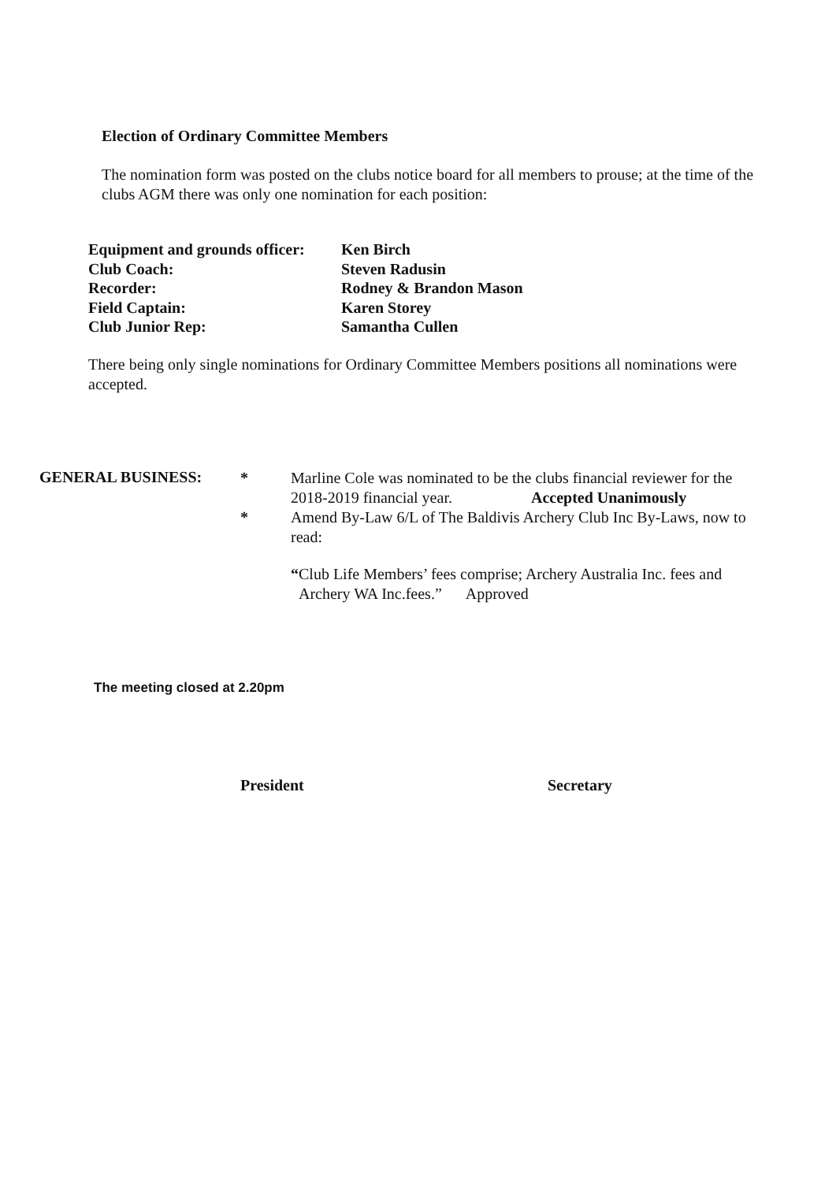Election of Ordinary Committee Members
The nomination form was posted on the clubs notice board for all members to prouse; at the time of the clubs AGM there was only one nomination for each position:
| Equipment and grounds officer: | Ken Birch |
| Club Coach: | Steven Radusin |
| Recorder: | Rodney & Brandon Mason |
| Field Captain: | Karen Storey |
| Club Junior Rep: | Samantha Cullen |
There being only single nominations for Ordinary Committee Members positions all nominations were accepted.
GENERAL BUSINESS:
*
*
Marline Cole was nominated to be the clubs financial reviewer for the 2018-2019 financial year. Accepted Unanimously
Amend By-Law 6/L of The Baldivis Archery Club Inc By-Laws, now to read:
“Club Life Members’ fees comprise; Archery Australia Inc. fees and
Archery WA Inc.fees.” Approved
The meeting closed at 2.20pm
President Secretary